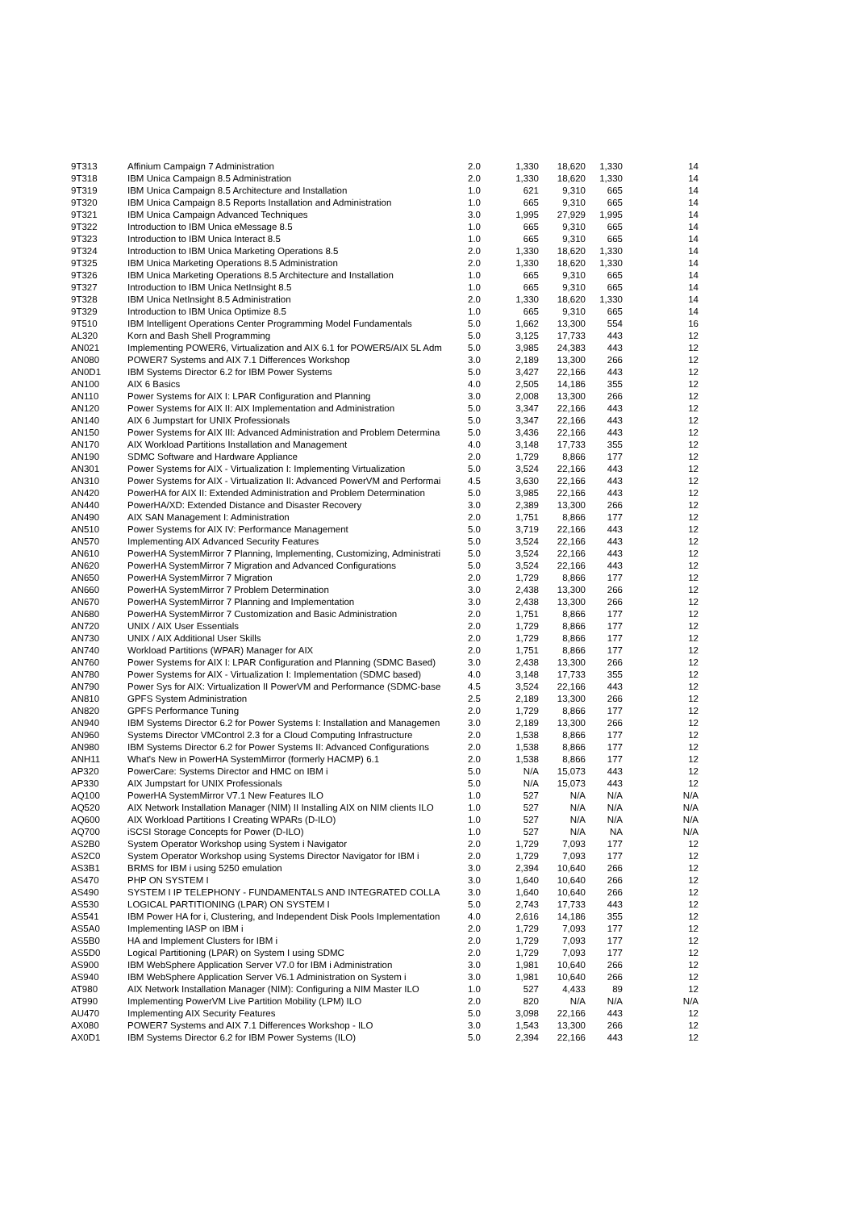| 9T313 | Affinium Campaign 7 Administration | 2.0 | 1,330 | 18,620 | 1,330 | 14 |
| 9T318 | IBM Unica Campaign 8.5 Administration | 2.0 | 1,330 | 18,620 | 1,330 | 14 |
| 9T319 | IBM Unica Campaign 8.5 Architecture and Installation | 1.0 | 621 | 9,310 | 665 | 14 |
| 9T320 | IBM Unica Campaign 8.5 Reports Installation and Administration | 1.0 | 665 | 9,310 | 665 | 14 |
| 9T321 | IBM Unica Campaign Advanced Techniques | 3.0 | 1,995 | 27,929 | 1,995 | 14 |
| 9T322 | Introduction to IBM Unica eMessage 8.5 | 1.0 | 665 | 9,310 | 665 | 14 |
| 9T323 | Introduction to IBM Unica Interact 8.5 | 1.0 | 665 | 9,310 | 665 | 14 |
| 9T324 | Introduction to IBM Unica Marketing Operations 8.5 | 2.0 | 1,330 | 18,620 | 1,330 | 14 |
| 9T325 | IBM Unica Marketing Operations 8.5 Administration | 2.0 | 1,330 | 18,620 | 1,330 | 14 |
| 9T326 | IBM Unica Marketing Operations 8.5 Architecture and Installation | 1.0 | 665 | 9,310 | 665 | 14 |
| 9T327 | Introduction to IBM Unica NetInsight 8.5 | 1.0 | 665 | 9,310 | 665 | 14 |
| 9T328 | IBM Unica NetInsight 8.5 Administration | 2.0 | 1,330 | 18,620 | 1,330 | 14 |
| 9T329 | Introduction to IBM Unica Optimize 8.5 | 1.0 | 665 | 9,310 | 665 | 14 |
| 9T510 | IBM Intelligent Operations Center Programming Model Fundamentals | 5.0 | 1,662 | 13,300 | 554 | 16 |
| AL320 | Korn and Bash Shell Programming | 5.0 | 3,125 | 17,733 | 443 | 12 |
| AN021 | Implementing POWER6, Virtualization and AIX 6.1 for POWER5/AIX 5L Adm | 5.0 | 3,985 | 24,383 | 443 | 12 |
| AN080 | POWER7 Systems and AIX 7.1 Differences Workshop | 3.0 | 2,189 | 13,300 | 266 | 12 |
| AN0D1 | IBM Systems Director 6.2 for IBM Power Systems | 5.0 | 3,427 | 22,166 | 443 | 12 |
| AN100 | AIX 6 Basics | 4.0 | 2,505 | 14,186 | 355 | 12 |
| AN110 | Power Systems for AIX I: LPAR Configuration and Planning | 3.0 | 2,008 | 13,300 | 266 | 12 |
| AN120 | Power Systems for AIX II: AIX Implementation and Administration | 5.0 | 3,347 | 22,166 | 443 | 12 |
| AN140 | AIX 6 Jumpstart for UNIX Professionals | 5.0 | 3,347 | 22,166 | 443 | 12 |
| AN150 | Power Systems for AIX III: Advanced Administration and Problem Determina | 5.0 | 3,436 | 22,166 | 443 | 12 |
| AN170 | AIX Workload Partitions Installation and Management | 4.0 | 3,148 | 17,733 | 355 | 12 |
| AN190 | SDMC Software and Hardware Appliance | 2.0 | 1,729 | 8,866 | 177 | 12 |
| AN301 | Power Systems for AIX - Virtualization I: Implementing Virtualization | 5.0 | 3,524 | 22,166 | 443 | 12 |
| AN310 | Power Systems for AIX - Virtualization II: Advanced PowerVM and Performai | 4.5 | 3,630 | 22,166 | 443 | 12 |
| AN420 | PowerHA for AIX II: Extended Administration and Problem Determination | 5.0 | 3,985 | 22,166 | 443 | 12 |
| AN440 | PowerHA/XD: Extended Distance and Disaster Recovery | 3.0 | 2,389 | 13,300 | 266 | 12 |
| AN490 | AIX SAN Management I: Administration | 2.0 | 1,751 | 8,866 | 177 | 12 |
| AN510 | Power Systems for AIX IV: Performance Management | 5.0 | 3,719 | 22,166 | 443 | 12 |
| AN570 | Implementing AIX Advanced Security Features | 5.0 | 3,524 | 22,166 | 443 | 12 |
| AN610 | PowerHA SystemMirror 7 Planning, Implementing, Customizing, Administrati | 5.0 | 3,524 | 22,166 | 443 | 12 |
| AN620 | PowerHA SystemMirror 7 Migration and Advanced Configurations | 5.0 | 3,524 | 22,166 | 443 | 12 |
| AN650 | PowerHA SystemMirror 7 Migration | 2.0 | 1,729 | 8,866 | 177 | 12 |
| AN660 | PowerHA SystemMirror 7 Problem Determination | 3.0 | 2,438 | 13,300 | 266 | 12 |
| AN670 | PowerHA SystemMirror 7 Planning and Implementation | 3.0 | 2,438 | 13,300 | 266 | 12 |
| AN680 | PowerHA SystemMirror 7 Customization and Basic Administration | 2.0 | 1,751 | 8,866 | 177 | 12 |
| AN720 | UNIX / AIX User Essentials | 2.0 | 1,729 | 8,866 | 177 | 12 |
| AN730 | UNIX / AIX Additional User Skills | 2.0 | 1,729 | 8,866 | 177 | 12 |
| AN740 | Workload Partitions (WPAR) Manager for AIX | 2.0 | 1,751 | 8,866 | 177 | 12 |
| AN760 | Power Systems for AIX I: LPAR Configuration and Planning (SDMC Based) | 3.0 | 2,438 | 13,300 | 266 | 12 |
| AN780 | Power Systems for AIX - Virtualization I: Implementation (SDMC based) | 4.0 | 3,148 | 17,733 | 355 | 12 |
| AN790 | Power Sys for AIX: Virtualization II PowerVM and Performance (SDMC-base | 4.5 | 3,524 | 22,166 | 443 | 12 |
| AN810 | GPFS System Administration | 2.5 | 2,189 | 13,300 | 266 | 12 |
| AN820 | GPFS Performance Tuning | 2.0 | 1,729 | 8,866 | 177 | 12 |
| AN940 | IBM Systems Director 6.2 for Power Systems I: Installation and Managemen | 3.0 | 2,189 | 13,300 | 266 | 12 |
| AN960 | Systems Director VMControl 2.3 for a Cloud Computing Infrastructure | 2.0 | 1,538 | 8,866 | 177 | 12 |
| AN980 | IBM Systems Director 6.2 for Power Systems II: Advanced Configurations | 2.0 | 1,538 | 8,866 | 177 | 12 |
| ANH11 | What's New in PowerHA SystemMirror (formerly HACMP) 6.1 | 2.0 | 1,538 | 8,866 | 177 | 12 |
| AP320 | PowerCare: Systems Director and HMC on IBM i | 5.0 | N/A | 15,073 | 443 | 12 |
| AP330 | AIX Jumpstart for UNIX Professionals | 5.0 | N/A | 15,073 | 443 | 12 |
| AQ100 | PowerHA SystemMirror V7.1 New Features ILO | 1.0 | 527 | N/A | N/A | N/A |
| AQ520 | AIX Network Installation Manager (NIM) II Installing AIX on NIM clients ILO | 1.0 | 527 | N/A | N/A | N/A |
| AQ600 | AIX Workload Partitions I Creating WPARs (D-ILO) | 1.0 | 527 | N/A | N/A | N/A |
| AQ700 | iSCSI Storage Concepts for Power (D-ILO) | 1.0 | 527 | N/A | NA | N/A |
| AS2B0 | System Operator Workshop using System i Navigator | 2.0 | 1,729 | 7,093 | 177 | 12 |
| AS2C0 | System Operator Workshop using Systems Director Navigator for IBM i | 2.0 | 1,729 | 7,093 | 177 | 12 |
| AS3B1 | BRMS for IBM i using 5250 emulation | 3.0 | 2,394 | 10,640 | 266 | 12 |
| AS470 | PHP ON SYSTEM I | 3.0 | 1,640 | 10,640 | 266 | 12 |
| AS490 | SYSTEM I IP TELEPHONY - FUNDAMENTALS AND INTEGRATED COLLA | 3.0 | 1,640 | 10,640 | 266 | 12 |
| AS530 | LOGICAL PARTITIONING (LPAR) ON SYSTEM I | 5.0 | 2,743 | 17,733 | 443 | 12 |
| AS541 | IBM Power HA for i, Clustering, and Independent Disk Pools Implementation | 4.0 | 2,616 | 14,186 | 355 | 12 |
| AS5A0 | Implementing IASP on IBM i | 2.0 | 1,729 | 7,093 | 177 | 12 |
| AS5B0 | HA and Implement Clusters for IBM i | 2.0 | 1,729 | 7,093 | 177 | 12 |
| AS5D0 | Logical Partitioning (LPAR) on System I using SDMC | 2.0 | 1,729 | 7,093 | 177 | 12 |
| AS900 | IBM WebSphere Application Server V7.0 for IBM i Administration | 3.0 | 1,981 | 10,640 | 266 | 12 |
| AS940 | IBM WebSphere Application Server V6.1 Administration on System i | 3.0 | 1,981 | 10,640 | 266 | 12 |
| AT980 | AIX Network Installation Manager (NIM): Configuring a NIM Master ILO | 1.0 | 527 | 4,433 | 89 | 12 |
| AT990 | Implementing PowerVM Live Partition Mobility (LPM) ILO | 2.0 | 820 | N/A | N/A | N/A |
| AU470 | Implementing AIX Security Features | 5.0 | 3,098 | 22,166 | 443 | 12 |
| AX080 | POWER7 Systems and AIX 7.1 Differences Workshop - ILO | 3.0 | 1,543 | 13,300 | 266 | 12 |
| AX0D1 | IBM Systems Director 6.2 for IBM Power Systems (ILO) | 5.0 | 2,394 | 22,166 | 443 | 12 |